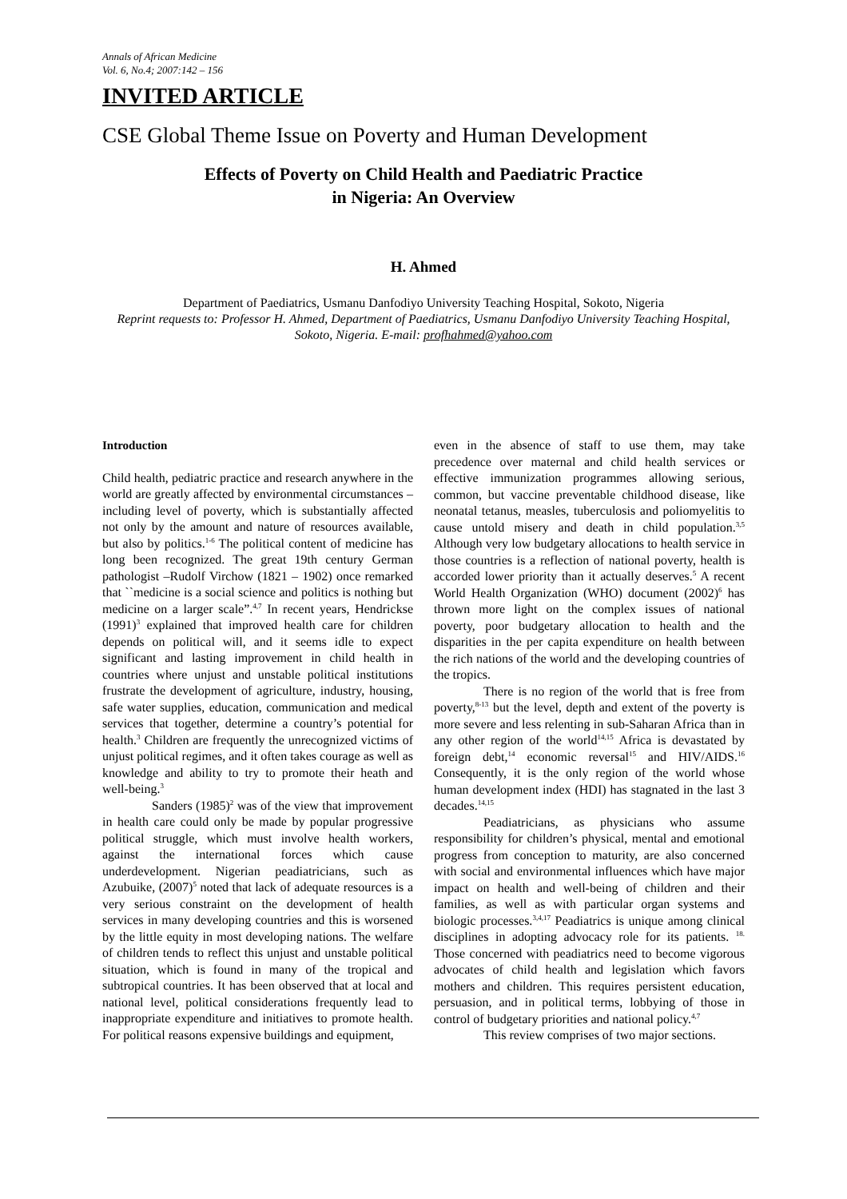Annals of African Medicine
Vol. 6, No.4; 2007:142 – 156
INVITED ARTICLE
CSE Global Theme Issue on Poverty and Human Development
Effects of Poverty on Child Health and Paediatric Practice
in Nigeria: An Overview
H. Ahmed
Department of Paediatrics, Usmanu Danfodiyo University Teaching Hospital, Sokoto, Nigeria
Reprint requests to: Professor H. Ahmed, Department of Paediatrics, Usmanu Danfodiyo University Teaching Hospital, Sokoto, Nigeria. E-mail: profhahmed@yahoo.com
Introduction
Child health, pediatric practice and research anywhere in the world are greatly affected by environmental circumstances – including level of poverty, which is substantially affected not only by the amount and nature of resources available, but also by politics.<sup>1-6</sup> The political content of medicine has long been recognized. The great 19th century German pathologist –Rudolf Virchow (1821 – 1902) once remarked that ``medicine is a social science and politics is nothing but medicine on a larger scale”.<sup>4,7</sup> In recent years, Hendrickse (1991)<sup>3</sup> explained that improved health care for children depends on political will, and it seems idle to expect significant and lasting improvement in child health in countries where unjust and unstable political institutions frustrate the development of agriculture, industry, housing, safe water supplies, education, communication and medical services that together, determine a country’s potential for health.<sup>3</sup> Children are frequently the unrecognized victims of unjust political regimes, and it often takes courage as well as knowledge and ability to try to promote their heath and well-being.<sup>3</sup>
Sanders (1985)<sup>2</sup> was of the view that improvement in health care could only be made by popular progressive political struggle, which must involve health workers, against the international forces which cause underdevelopment. Nigerian peadiatricians, such as Azubuike, (2007)<sup>5</sup> noted that lack of adequate resources is a very serious constraint on the development of health services in many developing countries and this is worsened by the little equity in most developing nations. The welfare of children tends to reflect this unjust and unstable political situation, which is found in many of the tropical and subtropical countries. It has been observed that at local and national level, political considerations frequently lead to inappropriate expenditure and initiatives to promote health. For political reasons expensive buildings and equipment,
even in the absence of staff to use them, may take precedence over maternal and child health services or effective immunization programmes allowing serious, common, but vaccine preventable childhood disease, like neonatal tetanus, measles, tuberculosis and poliomyelitis to cause untold misery and death in child population.<sup>3,5</sup> Although very low budgetary allocations to health service in those countries is a reflection of national poverty, health is accorded lower priority than it actually deserves.<sup>5</sup> A recent World Health Organization (WHO) document (2002)<sup>6</sup> has thrown more light on the complex issues of national poverty, poor budgetary allocation to health and the disparities in the per capita expenditure on health between the rich nations of the world and the developing countries of the tropics.
There is no region of the world that is free from poverty,<sup>8-13</sup> but the level, depth and extent of the poverty is more severe and less relenting in sub-Saharan Africa than in any other region of the world<sup>14,15</sup> Africa is devastated by foreign debt,<sup>14</sup> economic reversal<sup>15</sup> and HIV/AIDS.<sup>16</sup> Consequently, it is the only region of the world whose human development index (HDI) has stagnated in the last 3 decades.<sup>14,15</sup>
Peadiatricians, as physicians who assume responsibility for children’s physical, mental and emotional progress from conception to maturity, are also concerned with social and environmental influences which have major impact on health and well-being of children and their families, as well as with particular organ systems and biologic processes.<sup>3,4,17</sup> Peadiatrics is unique among clinical disciplines in adopting advocacy role for its patients. <sup>18.</sup> Those concerned with peadiatrics need to become vigorous advocates of child health and legislation which favors mothers and children. This requires persistent education, persuasion, and in political terms, lobbying of those in control of budgetary priorities and national policy.<sup>4,7</sup>
This review comprises of two major sections.